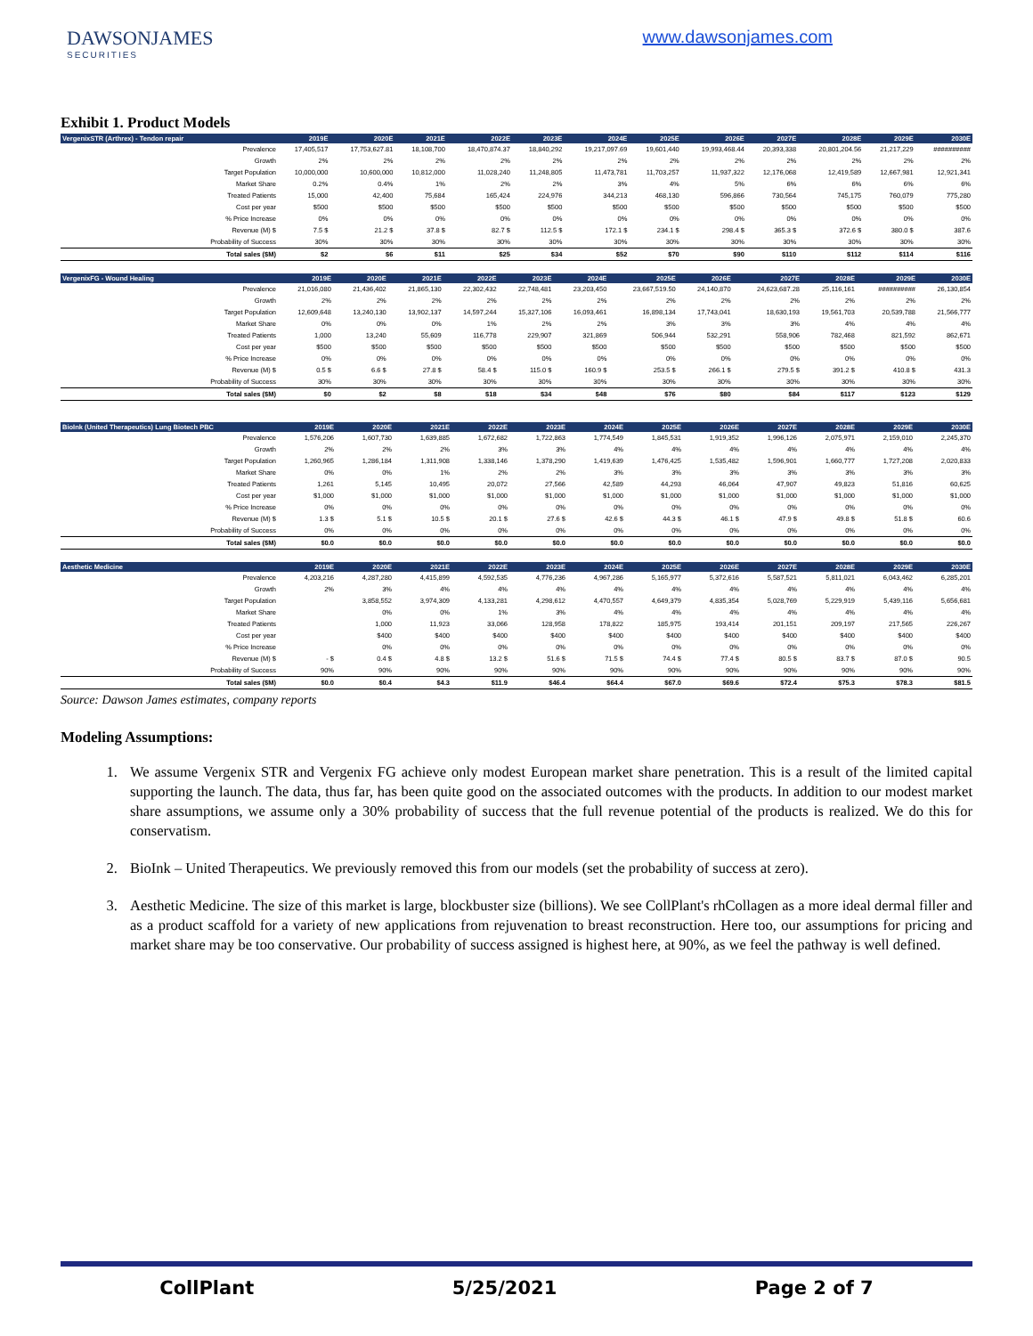DAWSONJAMES
SECURITIES
www.dawsonjames.com
Exhibit 1. Product Models
| VergenixSTR (Arthrex) - Tendon repair | 2019E | 2020E | 2021E | 2022E | 2023E | 2024E | 2025E | 2026E | 2027E | 2028E | 2029E | 2030E |
| --- | --- | --- | --- | --- | --- | --- | --- | --- | --- | --- | --- | --- |
| Prevalence | 17,405,517 | 17,753,627.81 | 18,108,700 | 18,470,874.37 | 18,840,292 | 19,217,097.69 | 19,601,440 | 19,993,468.44 | 20,393,338 | 20,801,204.56 | 21,217,229 | ########## |
| Growth | 2% | 2% | 2% | 2% | 2% | 2% | 2% | 2% | 2% | 2% | 2% | 2% |
| Target Population | 10,000,000 | 10,600,000 | 10,812,000 | 11,028,240 | 11,248,805 | 11,473,781 | 11,703,257 | 11,937,322 | 12,176,068 | 12,419,589 | 12,667,981 | 12,921,341 |
| Market Share | 0.2% | 0.4% | 1% | 2% | 2% | 3% | 4% | 5% | 6% | 6% | 6% | 6% |
| Treated Patients | 15,000 | 42,400 | 75,684 | 165,424 | 224,976 | 344,213 | 468,130 | 596,866 | 730,564 | 745,175 | 760,079 | 775,280 |
| Cost per year | $500 | $500 | $500 | $500 | $500 | $500 | $500 | $500 | $500 | $500 | $500 | $500 |
| % Price Increase | 0% | 0% | 0% | 0% | 0% | 0% | 0% | 0% | 0% | 0% | 0% | 0% |
| Revenue (M) $ | 7.5 $ | 21.2 $ | 37.8 $ | 82.7 $ | 112.5 $ | 172.1 $ | 234.1 $ | 298.4 $ | 365.3 $ | 372.6 $ | 380.0 $ | 387.6 |
| Probability of Success | 30% | 30% | 30% | 30% | 30% | 30% | 30% | 30% | 30% | 30% | 30% | 30% |
| Total sales ($M) | $2 | $6 | $11 | $25 | $34 | $52 | $70 | $90 | $110 | $112 | $114 | $116 |
| VergenixFG - Wound Healing | 2019E | 2020E | 2021E | 2022E | 2023E | 2024E | 2025E | 2026E | 2027E | 2028E | 2029E | 2030E |
| --- | --- | --- | --- | --- | --- | --- | --- | --- | --- | --- | --- | --- |
| Prevalence | 21,016,080 | 21,436,402 | 21,865,130 | 22,302,432 | 22,748,481 | 23,203,450 | 23,667,519.50 | 24,140,870 | 24,623,687.28 | 25,116,161 | ########## | 26,130,854 |
| Growth | 2% | 2% | 2% | 2% | 2% | 2% | 2% | 2% | 2% | 2% | 2% | 2% |
| Target Population | 12,609,648 | 13,240,130 | 13,902,137 | 14,597,244 | 15,327,106 | 16,093,461 | 16,898,134 | 17,743,041 | 18,630,193 | 19,561,703 | 20,539,788 | 21,566,777 |
| Market Share | 0% | 0% | 0% | 1% | 2% | 2% | 3% | 3% | 3% | 4% | 4% | 4% |
| Treated Patients | 1,000 | 13,240 | 55,609 | 116,778 | 229,907 | 321,869 | 506,944 | 532,291 | 558,906 | 782,468 | 821,592 | 862,671 |
| Cost per year | $500 | $500 | $500 | $500 | $500 | $500 | $500 | $500 | $500 | $500 | $500 | $500 |
| % Price Increase | 0% | 0% | 0% | 0% | 0% | 0% | 0% | 0% | 0% | 0% | 0% | 0% |
| Revenue (M) $ | 0.5 $ | 6.6 $ | 27.8 $ | 58.4 $ | 115.0 $ | 160.9 $ | 253.5 $ | 266.1 $ | 279.5 $ | 391.2 $ | 410.8 $ | 431.3 |
| Probability of Success | 30% | 30% | 30% | 30% | 30% | 30% | 30% | 30% | 30% | 30% | 30% | 30% |
| Total sales ($M) | $0 | $2 | $8 | $18 | $34 | $48 | $76 | $80 | $84 | $117 | $123 | $129 |
| BioInk (United Therapeutics) Lung Biotech PBC | 2019E | 2020E | 2021E | 2022E | 2023E | 2024E | 2025E | 2026E | 2027E | 2028E | 2029E | 2030E |
| --- | --- | --- | --- | --- | --- | --- | --- | --- | --- | --- | --- | --- |
| Prevalence | 1,576,206 | 1,607,730 | 1,639,885 | 1,672,682 | 1,722,863 | 1,774,549 | 1,845,531 | 1,919,352 | 1,996,126 | 2,075,971 | 2,159,010 | 2,245,370 |
| Growth | 2% | 2% | 2% | 3% | 3% | 4% | 4% | 4% | 4% | 4% | 4% | 4% |
| Target Population | 1,260,965 | 1,286,184 | 1,311,908 | 1,338,146 | 1,378,290 | 1,419,639 | 1,476,425 | 1,535,482 | 1,596,901 | 1,660,777 | 1,727,208 | 2,020,833 |
| Market Share | 0% | 0% | 1% | 2% | 2% | 3% | 3% | 3% | 3% | 3% | 3% | 3% |
| Treated Patients | 1,261 | 5,145 | 10,495 | 20,072 | 27,566 | 42,589 | 44,293 | 46,064 | 47,907 | 49,823 | 51,816 | 60,625 |
| Cost per year | $1,000 | $1,000 | $1,000 | $1,000 | $1,000 | $1,000 | $1,000 | $1,000 | $1,000 | $1,000 | $1,000 | $1,000 |
| % Price Increase | 0% | 0% | 0% | 0% | 0% | 0% | 0% | 0% | 0% | 0% | 0% | 0% |
| Revenue (M) $ | 1.3 $ | 5.1 $ | 10.5 $ | 20.1 $ | 27.6 $ | 42.6 $ | 44.3 $ | 46.1 $ | 47.9 $ | 49.8 $ | 51.8 $ | 60.6 |
| Probability of Success | 0% | 0% | 0% | 0% | 0% | 0% | 0% | 0% | 0% | 0% | 0% | 0% |
| Total sales ($M) | $0.0 | $0.0 | $0.0 | $0.0 | $0.0 | $0.0 | $0.0 | $0.0 | $0.0 | $0.0 | $0.0 | $0.0 |
| Aesthetic Medicine | 2019E | 2020E | 2021E | 2022E | 2023E | 2024E | 2025E | 2026E | 2027E | 2028E | 2029E | 2030E |
| --- | --- | --- | --- | --- | --- | --- | --- | --- | --- | --- | --- | --- |
| Prevalence | 4,203,216 | 4,287,280 | 4,415,899 | 4,592,535 | 4,776,236 | 4,967,286 | 5,165,977 | 5,372,616 | 5,587,521 | 5,811,021 | 6,043,462 | 6,285,201 |
| Growth | 2% | 3% | 4% | 4% | 4% | 4% | 4% | 4% | 4% | 4% | 4% | 4% |
| Target Population | | 3,858,552 | 3,974,309 | 4,133,281 | 4,298,612 | 4,470,557 | 4,649,379 | 4,835,354 | 5,028,769 | 5,229,919 | 5,439,116 | 5,656,681 |
| Market Share | | 0% | 0% | 1% | 3% | 4% | 4% | 4% | 4% | 4% | 4% | 4% |
| Treated Patients | | 1,000 | 11,923 | 33,066 | 128,958 | 178,822 | 185,975 | 193,414 | 201,151 | 209,197 | 217,565 | 226,267 |
| Cost per year | | $400 | $400 | $400 | $400 | $400 | $400 | $400 | $400 | $400 | $400 | $400 |
| % Price Increase | | 0% | 0% | 0% | 0% | 0% | 0% | 0% | 0% | 0% | 0% | 0% |
| Revenue (M) $ | - $ | 0.4 $ | 4.8 $ | 13.2 $ | 51.6 $ | 71.5 $ | 74.4 $ | 77.4 $ | 80.5 $ | 83.7 $ | 87.0 $ | 90.5 |
| Probability of Success | 90% | 90% | 90% | 90% | 90% | 90% | 90% | 90% | 90% | 90% | 90% | 90% |
| Total sales ($M) | $0.0 | $0.4 | $4.3 | $11.9 | $46.4 | $64.4 | $67.0 | $69.6 | $72.4 | $75.3 | $78.3 | $81.5 |
Source: Dawson James estimates, company reports
Modeling Assumptions:
1. We assume Vergenix STR and Vergenix FG achieve only modest European market share penetration. This is a result of the limited capital supporting the launch. The data, thus far, has been quite good on the associated outcomes with the products. In addition to our modest market share assumptions, we assume only a 30% probability of success that the full revenue potential of the products is realized. We do this for conservatism.
2. BioInk – United Therapeutics. We previously removed this from our models (set the probability of success at zero).
3. Aesthetic Medicine. The size of this market is large, blockbuster size (billions). We see CollPlant's rhCollagen as a more ideal dermal filler and as a product scaffold for a variety of new applications from rejuvenation to breast reconstruction. Here too, our assumptions for pricing and market share may be too conservative. Our probability of success assigned is highest here, at 90%, as we feel the pathway is well defined.
CollPlant 5/25/2021 Page 2 of 7